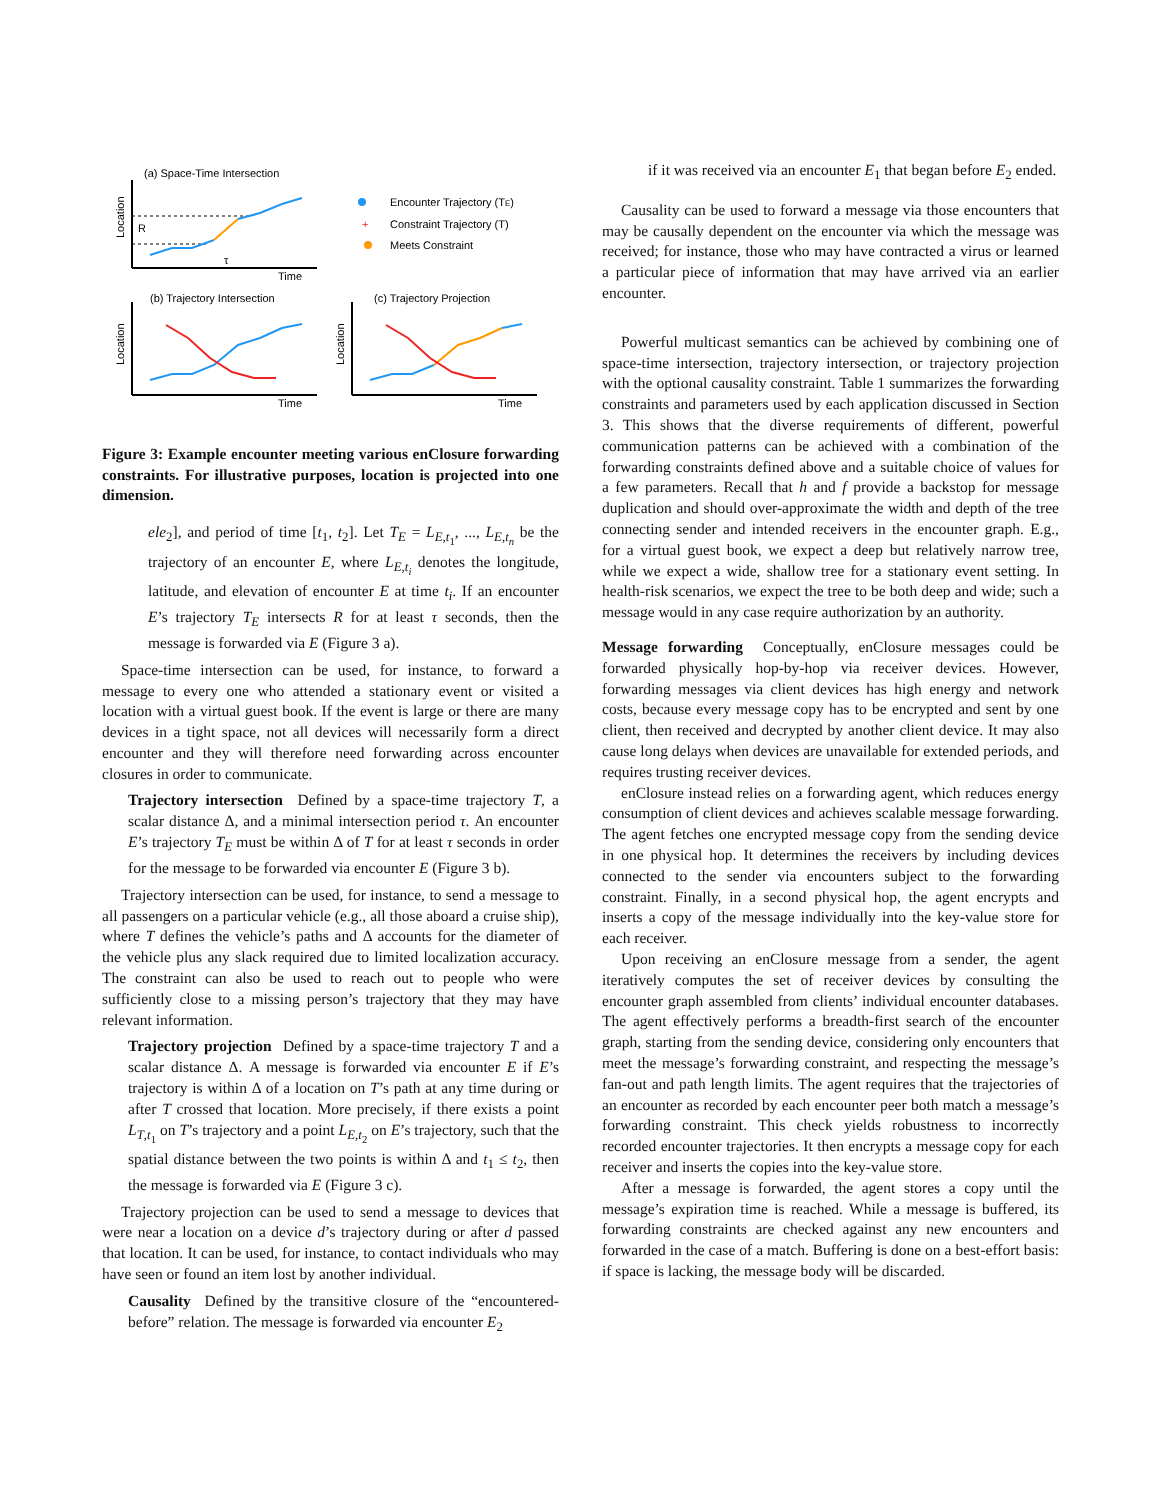(a) Space-Time Intersection
Location
Time
R
τ
Encounter Trajectory (TE)
+
Constraint Trajectory (T)
Meets Constraint
(b) Trajectory Intersection
Location
Time
(c) Trajectory Projection
Location
Time
Figure 3: Example encounter meeting various enClosure forwarding constraints. For illustrative purposes, location is projected into one dimension.
ele<sub>2</sub>], and period of time [t<sub>1</sub>, t<sub>2</sub>]. Let T<sub>E</sub> = L<sub>E,t<sub>1</sub></sub>, ..., L<sub>E,t<sub>n</sub></sub> be the trajectory of an encounter E, where L<sub>E,t<sub>i</sub></sub> denotes the longitude, latitude, and elevation of encounter E at time t<sub>i</sub>. If an encounter E’s trajectory T<sub>E</sub> intersects R for at least τ seconds, then the message is forwarded via E (Figure 3 a).
Space-time intersection can be used, for instance, to forward a message to every one who attended a stationary event or visited a location with a virtual guest book. If the event is large or there are many devices in a tight space, not all devices will necessarily form a direct encounter and they will therefore need forwarding across encounter closures in order to communicate.
Trajectory intersection Defined by a space-time trajectory T, a scalar distance Δ, and a minimal intersection period τ. An encounter E’s trajectory T<sub>E</sub> must be within Δ of T for at least τ seconds in order for the message to be forwarded via encounter E (Figure 3 b).
Trajectory intersection can be used, for instance, to send a message to all passengers on a particular vehicle (e.g., all those aboard a cruise ship), where T defines the vehicle’s paths and Δ accounts for the diameter of the vehicle plus any slack required due to limited localization accuracy. The constraint can also be used to reach out to people who were sufficiently close to a missing person’s trajectory that they may have relevant information.
Trajectory projection Defined by a space-time trajectory T and a scalar distance Δ. A message is forwarded via encounter E if E’s trajectory is within Δ of a location on T’s path at any time during or after T crossed that location. More precisely, if there exists a point L<sub>T,t<sub>1</sub></sub> on T’s trajectory and a point L<sub>E,t<sub>2</sub></sub> on E’s trajectory, such that the spatial distance between the two points is within Δ and t<sub>1</sub> ≤ t<sub>2</sub>, then the message is forwarded via E (Figure 3 c).
Trajectory projection can be used to send a message to devices that were near a location on a device d’s trajectory during or after d passed that location. It can be used, for instance, to contact individuals who may have seen or found an item lost by another individual.
Causality Defined by the transitive closure of the “encountered-before” relation. The message is forwarded via encounter E<sub>2</sub>
if it was received via an encounter E<sub>1</sub> that began before E<sub>2</sub> ended.
Causality can be used to forward a message via those encounters that may be causally dependent on the encounter via which the message was received; for instance, those who may have contracted a virus or learned a particular piece of information that may have arrived via an earlier encounter.
Powerful multicast semantics can be achieved by combining one of space-time intersection, trajectory intersection, or trajectory projection with the optional causality constraint. Table 1 summarizes the forwarding constraints and parameters used by each application discussed in Section 3. This shows that the diverse requirements of different, powerful communication patterns can be achieved with a combination of the forwarding constraints defined above and a suitable choice of values for a few parameters. Recall that h and f provide a backstop for message duplication and should over-approximate the width and depth of the tree connecting sender and intended receivers in the encounter graph. E.g., for a virtual guest book, we expect a deep but relatively narrow tree, while we expect a wide, shallow tree for a stationary event setting. In health-risk scenarios, we expect the tree to be both deep and wide; such a message would in any case require authorization by an authority.
Message forwarding Conceptually, enClosure messages could be forwarded physically hop-by-hop via receiver devices. However, forwarding messages via client devices has high energy and network costs, because every message copy has to be encrypted and sent by one client, then received and decrypted by another client device. It may also cause long delays when devices are unavailable for extended periods, and requires trusting receiver devices.
enClosure instead relies on a forwarding agent, which reduces energy consumption of client devices and achieves scalable message forwarding. The agent fetches one encrypted message copy from the sending device in one physical hop. It determines the receivers by including devices connected to the sender via encounters subject to the forwarding constraint. Finally, in a second physical hop, the agent encrypts and inserts a copy of the message individually into the key-value store for each receiver.
Upon receiving an enClosure message from a sender, the agent iteratively computes the set of receiver devices by consulting the encounter graph assembled from clients’ individual encounter databases. The agent effectively performs a breadth-first search of the encounter graph, starting from the sending device, considering only encounters that meet the message’s forwarding constraint, and respecting the message’s fan-out and path length limits. The agent requires that the trajectories of an encounter as recorded by each encounter peer both match a message’s forwarding constraint. This check yields robustness to incorrectly recorded encounter trajectories. It then encrypts a message copy for each receiver and inserts the copies into the key-value store.
After a message is forwarded, the agent stores a copy until the message’s expiration time is reached. While a message is buffered, its forwarding constraints are checked against any new encounters and forwarded in the case of a match. Buffering is done on a best-effort basis: if space is lacking, the message body will be discarded.